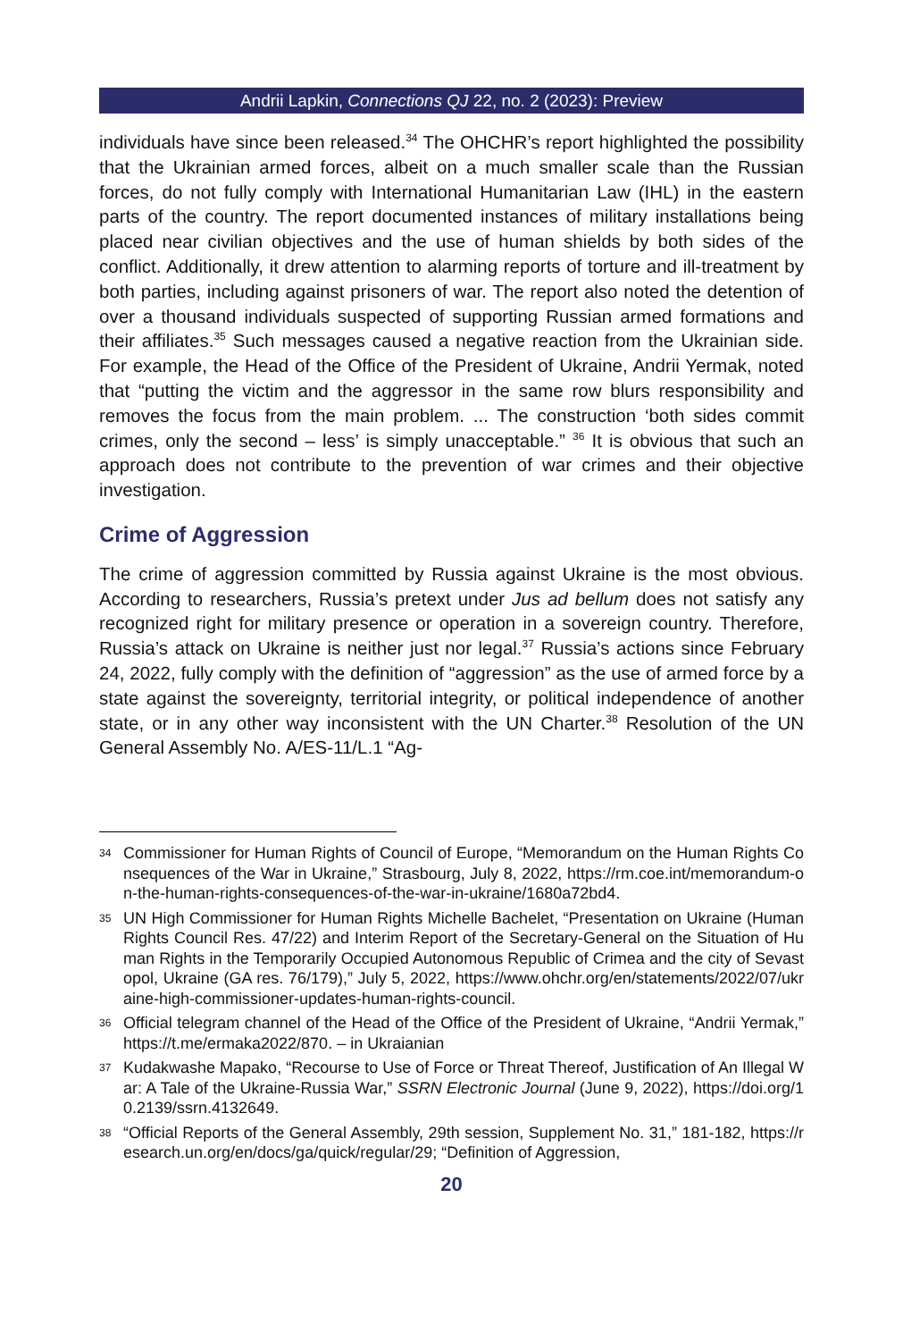Andrii Lapkin, Connections QJ 22, no. 2 (2023): Preview
individuals have since been released.<sup>34</sup> The OHCHR’s report highlighted the possibility that the Ukrainian armed forces, albeit on a much smaller scale than the Russian forces, do not fully comply with International Humanitarian Law (IHL) in the eastern parts of the country. The report documented instances of military installations being placed near civilian objectives and the use of human shields by both sides of the conflict. Additionally, it drew attention to alarming reports of torture and ill-treatment by both parties, including against prisoners of war. The report also noted the detention of over a thousand individuals suspected of supporting Russian armed formations and their affiliates.<sup>35</sup> Such messages caused a negative reaction from the Ukrainian side. For example, the Head of the Office of the President of Ukraine, Andrii Yermak, noted that “putting the victim and the aggressor in the same row blurs responsibility and removes the focus from the main problem. ... The construction ‘both sides commit crimes, only the second – less’ is simply unacceptable.” <sup>36</sup> It is obvious that such an approach does not contribute to the prevention of war crimes and their objective investigation.
Crime of Aggression
The crime of aggression committed by Russia against Ukraine is the most obvious. According to researchers, Russia’s pretext under Jus ad bellum does not satisfy any recognized right for military presence or operation in a sovereign country. Therefore, Russia’s attack on Ukraine is neither just nor legal.<sup>37</sup> Russia’s actions since February 24, 2022, fully comply with the definition of “aggression” as the use of armed force by a state against the sovereignty, territorial integrity, or political independence of another state, or in any other way inconsistent with the UN Charter.<sup>38</sup> Resolution of the UN General Assembly No. A/ES-11/L.1 “Ag-
34 Commissioner for Human Rights of Council of Europe, “Memorandum on the Human Rights Consequences of the War in Ukraine,” Strasbourg, July 8, 2022, https://rm.coe.int/memorandum-on-the-human-rights-consequences-of-the-war-in-ukraine/1680a72bd4.
35 UN High Commissioner for Human Rights Michelle Bachelet, “Presentation on Ukraine (Human Rights Council Res. 47/22) and Interim Report of the Secretary-General on the Situation of Human Rights in the Temporarily Occupied Autonomous Republic of Crimea and the city of Sevastopol, Ukraine (GA res. 76/179),” July 5, 2022, https://www.ohchr.org/en/statements/2022/07/ukraine-high-commissioner-updates-human-rights-council.
36 Official telegram channel of the Head of the Office of the President of Ukraine, “Andrii Yermak,” https://t.me/ermaka2022/870. – in Ukraianian
37 Kudakwashe Mapako, “Recourse to Use of Force or Threat Thereof, Justification of An Illegal War: A Tale of the Ukraine-Russia War,” SSRN Electronic Journal (June 9, 2022), https://doi.org/10.2139/ssrn.4132649.
38 “Official Reports of the General Assembly, 29th session, Supplement No. 31,” 181-182, https://research.un.org/en/docs/ga/quick/regular/29; “Definition of Aggression,
20